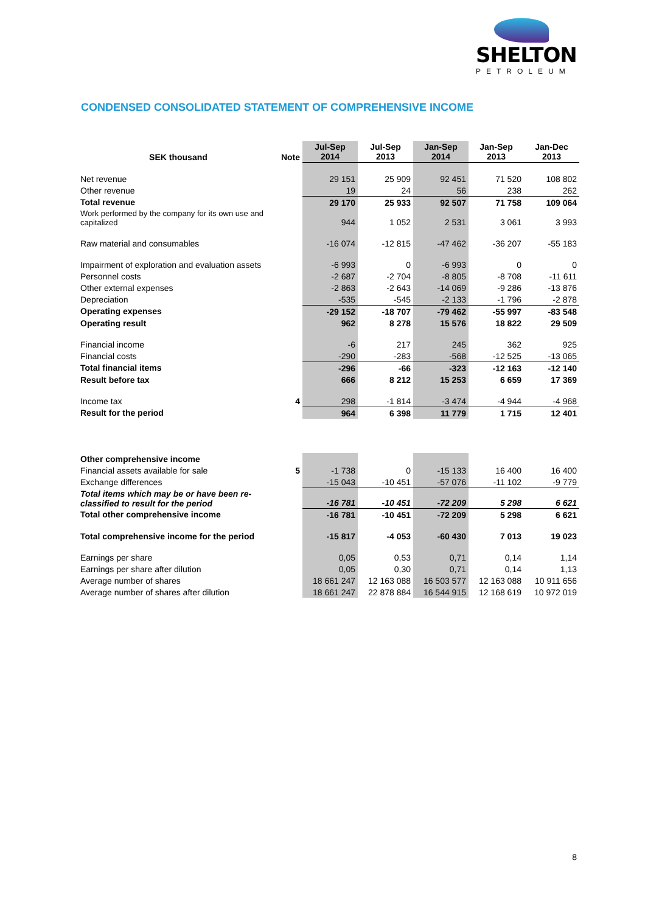SHELTON
PETROLEUM
CONDENSED CONSOLIDATED STATEMENT OF COMPREHENSIVE INCOME
| SEK thousand | Note | Jul-Sep 2014 | Jul-Sep 2013 | Jan-Sep 2014 | Jan-Sep 2013 | Jan-Dec 2013 |
| --- | --- | --- | --- | --- | --- | --- |
| Net revenue | | 29 151 | 25 909 | 92 451 | 71 520 | 108 802 |
| Other revenue | | 19 | 24 | 56 | 238 | 262 |
| Total revenue | | 29 170 | 25 933 | 92 507 | 71 758 | 109 064 |
| Work performed by the company for its own use and capitalized | | 944 | 1 052 | 2 531 | 3 061 | 3 993 |
| Raw material and consumables | | -16 074 | -12 815 | -47 462 | -36 207 | -55 183 |
| Impairment of exploration and evaluation assets | | -6 993 | 0 | -6 993 | 0 | 0 |
| Personnel costs | | -2 687 | -2 704 | -8 805 | -8 708 | -11 611 |
| Other external expenses | | -2 863 | -2 643 | -14 069 | -9 286 | -13 876 |
| Depreciation | | -535 | -545 | -2 133 | -1 796 | -2 878 |
| Operating expenses | | -29 152 | -18 707 | -79 462 | -55 997 | -83 548 |
| Operating result | | 962 | 8 278 | 15 576 | 18 822 | 29 509 |
| Financial income | | -6 | 217 | 245 | 362 | 925 |
| Financial costs | | -290 | -283 | -568 | -12 525 | -13 065 |
| Total financial items | | -296 | -66 | -323 | -12 163 | -12 140 |
| Result before tax | | 666 | 8 212 | 15 253 | 6 659 | 17 369 |
| Income tax | 4 | 298 | -1 814 | -3 474 | -4 944 | -4 968 |
| Result for the period | | 964 | 6 398 | 11 779 | 1 715 | 12 401 |
| Other comprehensive income | | | | | | |
| Financial assets available for sale | 5 | -1 738 | 0 | -15 133 | 16 400 | 16 400 |
| Exchange differences | | -15 043 | -10 451 | -57 076 | -11 102 | -9 779 |
| Total items which may be or have been re- classified to result for the period | | -16 781 | -10 451 | -72 209 | 5 298 | 6 621 |
| Total other comprehensive income | | -16 781 | -10 451 | -72 209 | 5 298 | 6 621 |
| Total comprehensive income for the period | | -15 817 | -4 053 | -60 430 | 7 013 | 19 023 |
| Earnings per share | | 0,05 | 0,53 | 0,71 | 0,14 | 1,14 |
| Earnings per share after dilution | | 0,05 | 0,30 | 0,71 | 0,14 | 1,13 |
| Average number of shares | | 18 661 247 | 12 163 088 | 16 503 577 | 12 163 088 | 10 911 656 |
| Average number of shares after dilution | | 18 661 247 | 22 878 884 | 16 544 915 | 12 168 619 | 10 972 019 |
8